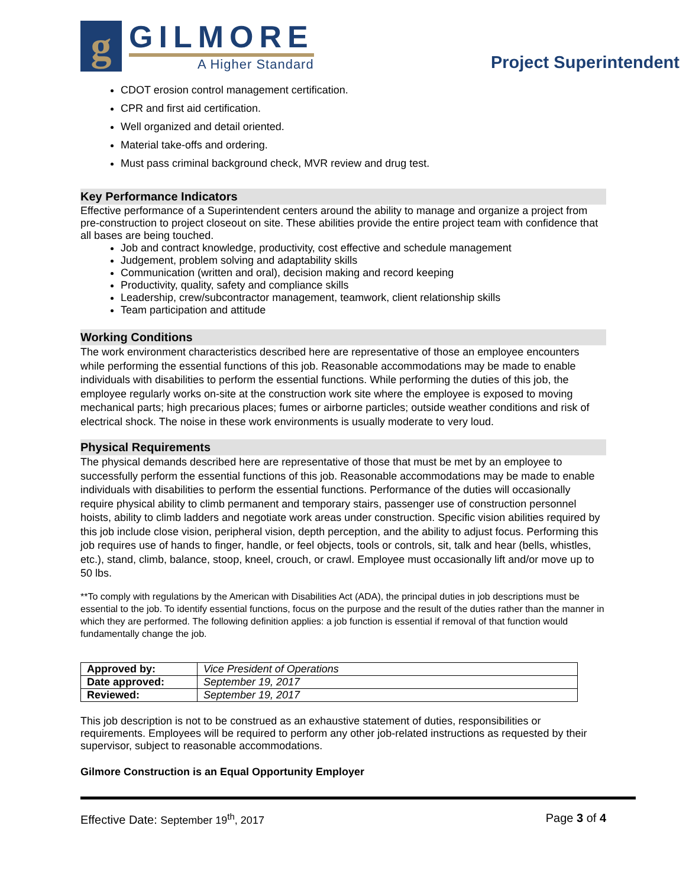g
GILMORE
A Higher Standard
Project Superintendent
CDOT erosion control management certification.
CPR and first aid certification.
Well organized and detail oriented.
Material take-offs and ordering.
Must pass criminal background check, MVR review and drug test.
Key Performance Indicators
Effective performance of a Superintendent centers around the ability to manage and organize a project from pre-construction to project closeout on site. These abilities provide the entire project team with confidence that all bases are being touched.
Job and contract knowledge, productivity, cost effective and schedule management
Judgement, problem solving and adaptability skills
Communication (written and oral), decision making and record keeping
Productivity, quality, safety and compliance skills
Leadership, crew/subcontractor management, teamwork, client relationship skills
Team participation and attitude
Working Conditions
The work environment characteristics described here are representative of those an employee encounters while performing the essential functions of this job. Reasonable accommodations may be made to enable individuals with disabilities to perform the essential functions. While performing the duties of this job, the employee regularly works on-site at the construction work site where the employee is exposed to moving mechanical parts; high precarious places; fumes or airborne particles; outside weather conditions and risk of electrical shock. The noise in these work environments is usually moderate to very loud.
Physical Requirements
The physical demands described here are representative of those that must be met by an employee to successfully perform the essential functions of this job. Reasonable accommodations may be made to enable individuals with disabilities to perform the essential functions. Performance of the duties will occasionally require physical ability to climb permanent and temporary stairs, passenger use of construction personnel hoists, ability to climb ladders and negotiate work areas under construction. Specific vision abilities required by this job include close vision, peripheral vision, depth perception, and the ability to adjust focus. Performing this job requires use of hands to finger, handle, or feel objects, tools or controls, sit, talk and hear (bells, whistles, etc.), stand, climb, balance, stoop, kneel, crouch, or crawl. Employee must occasionally lift and/or move up to 50 lbs.
**To comply with regulations by the American with Disabilities Act (ADA), the principal duties in job descriptions must be essential to the job. To identify essential functions, focus on the purpose and the result of the duties rather than the manner in which they are performed. The following definition applies: a job function is essential if removal of that function would fundamentally change the job.
| Approved by: | Vice President of Operations |
| Date approved: | September 19, 2017 |
| Reviewed: | September 19, 2017 |
This job description is not to be construed as an exhaustive statement of duties, responsibilities or requirements. Employees will be required to perform any other job-related instructions as requested by their supervisor, subject to reasonable accommodations.
Gilmore Construction is an Equal Opportunity Employer
Effective Date: September 19<sup>th</sup>, 2017 Page 3 of 4